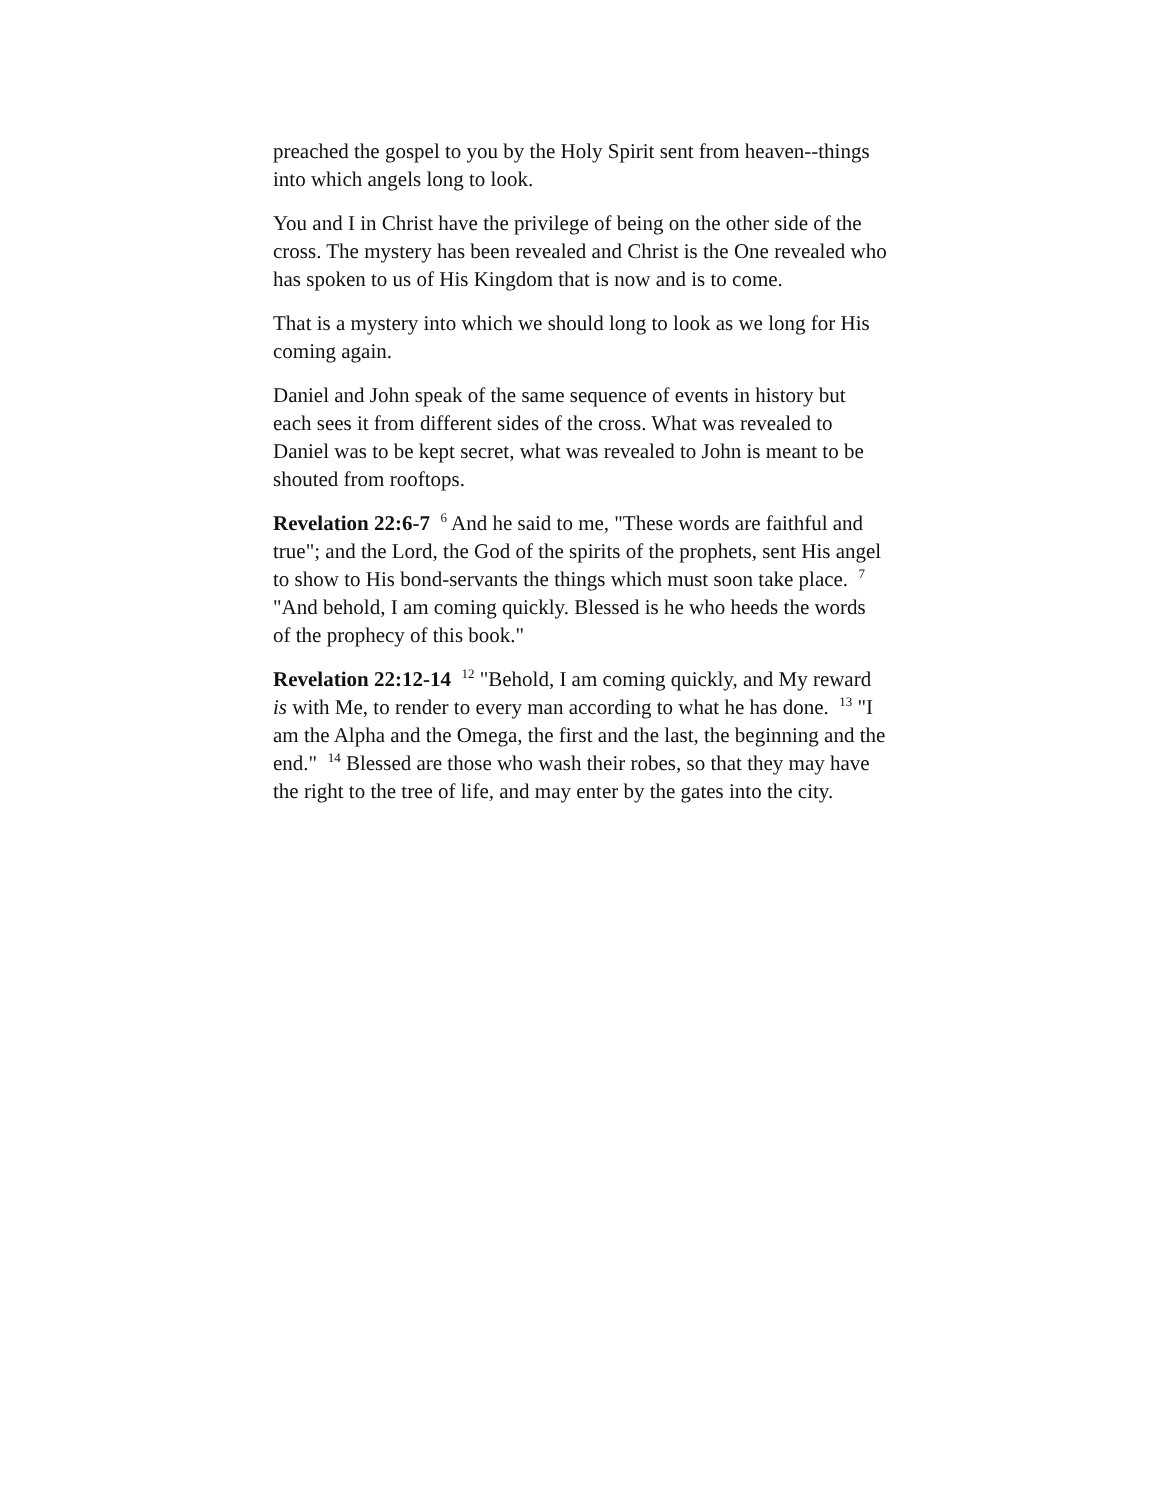preached the gospel to you by the Holy Spirit sent from heaven--things into which angels long to look.
You and I in Christ have the privilege of being on the other side of the cross. The mystery has been revealed and Christ is the One revealed who has spoken to us of His Kingdom that is now and is to come.
That is a mystery into which we should long to look as we long for His coming again.
Daniel and John speak of the same sequence of events in history but each sees it from different sides of the cross. What was revealed to Daniel was to be kept secret, what was revealed to John is meant to be shouted from rooftops.
Revelation 22:6-7 <sup>6</sup> And he said to me, "These words are faithful and true"; and the Lord, the God of the spirits of the prophets, sent His angel to show to His bond-servants the things which must soon take place. <sup>7</sup> "And behold, I am coming quickly. Blessed is he who heeds the words of the prophecy of this book."
Revelation 22:12-14 <sup>12</sup> "Behold, I am coming quickly, and My reward is with Me, to render to every man according to what he has done. <sup>13</sup> "I am the Alpha and the Omega, the first and the last, the beginning and the end." <sup>14</sup> Blessed are those who wash their robes, so that they may have the right to the tree of life, and may enter by the gates into the city.